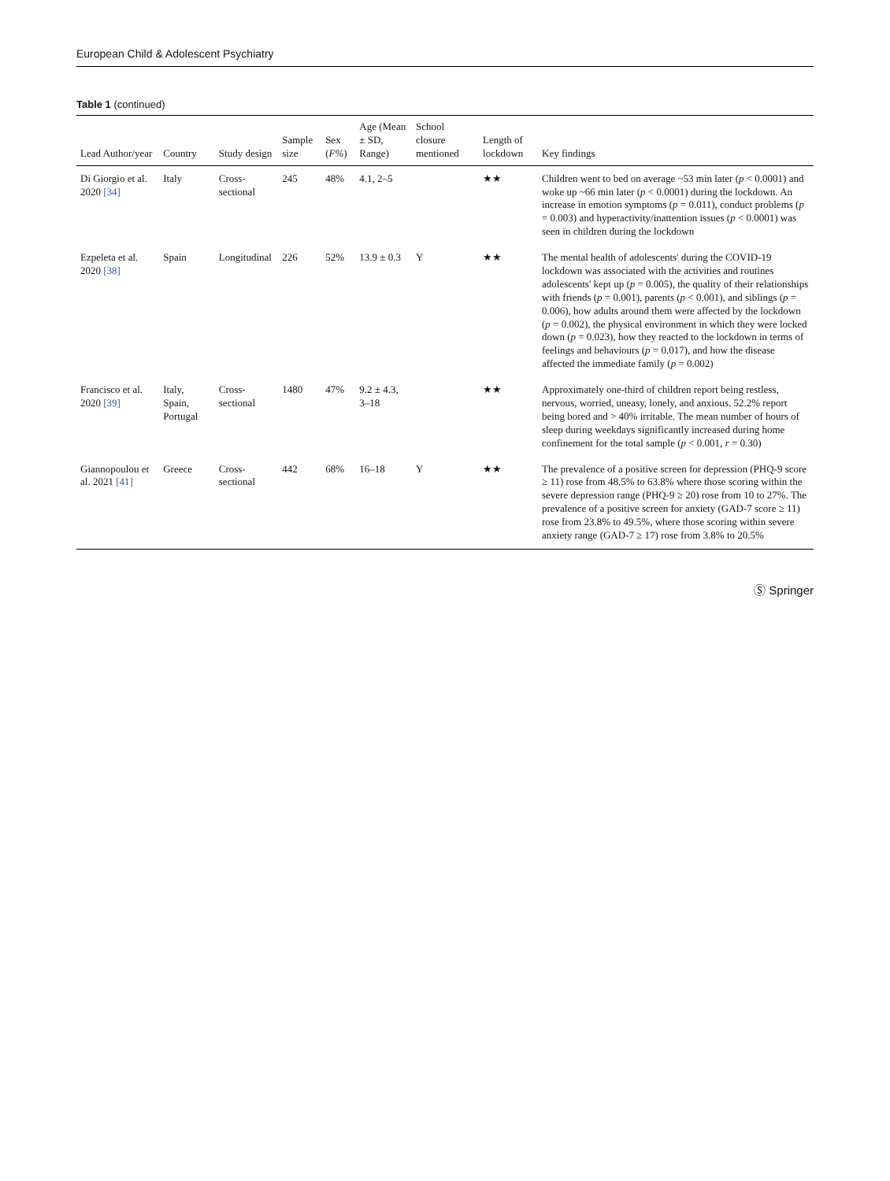European Child & Adolescent Psychiatry
Table 1 (continued)
| Lead Author/year | Country | Study design | Sample size | Sex ( F% ) | Age (Mean ± SD, Range) | School closure mentioned | Length of lockdown | Key findings |
| --- | --- | --- | --- | --- | --- | --- | --- | --- |
| Di Giorgio et al. 2020 [34] | Italy | Cross-sectional | 245 | 48% | 4.1, 2–5 | | ★★ | Children went to bed on average ~53 min later ( p < 0.0001) and woke up ~66 min later ( p < 0.0001) during the lockdown. An increase in emotion symptoms ( p = 0.011), conduct problems ( p = 0.003) and hyperactivity/inattention issues ( p < 0.0001) was seen in children during the lockdown |
| Ezpeleta et al. 2020 [38] | Spain | Longitudinal | 226 | 52% | 13.9 ± 0.3 | Y | ★★ | The mental health of adolescents' during the COVID-19 lockdown was associated with the activities and routines adolescents' kept up ( p = 0.005), the quality of their relationships with friends ( p = 0.001), parents ( p < 0.001), and siblings ( p = 0.006), how adults around them were affected by the lockdown ( p = 0.002), the physical environment in which they were locked down ( p = 0.023), how they reacted to the lockdown in terms of feelings and behaviours ( p = 0.017), and how the disease affected the immediate family ( p = 0.002) |
| Francisco et al. 2020 [39] | Italy, Spain, Portugal | Cross-sectional | 1480 | 47% | 9.2 ± 4.3, 3–18 | | ★★ | Approximately one-third of children report being restless, nervous, worried, uneasy, lonely, and anxious. 52.2% report being bored and > 40% irritable. The mean number of hours of sleep during weekdays significantly increased during home confinement for the total sample ( p < 0.001, r = 0.30) |
| Giannopoulou et al. 2021 [41] | Greece | Cross-sectional | 442 | 68% | 16–18 | Y | ★★ | The prevalence of a positive screen for depression (PHQ-9 score ≥ 11) rose from 48.5% to 63.8% where those scoring within the severe depression range (PHQ-9 ≥ 20) rose from 10 to 27%. The prevalence of a positive screen for anxiety (GAD-7 score ≥ 11) rose from 23.8% to 49.5%, where those scoring within severe anxiety range (GAD-7 ≥ 17) rose from 3.8% to 20.5% |
Ⓢ Springer